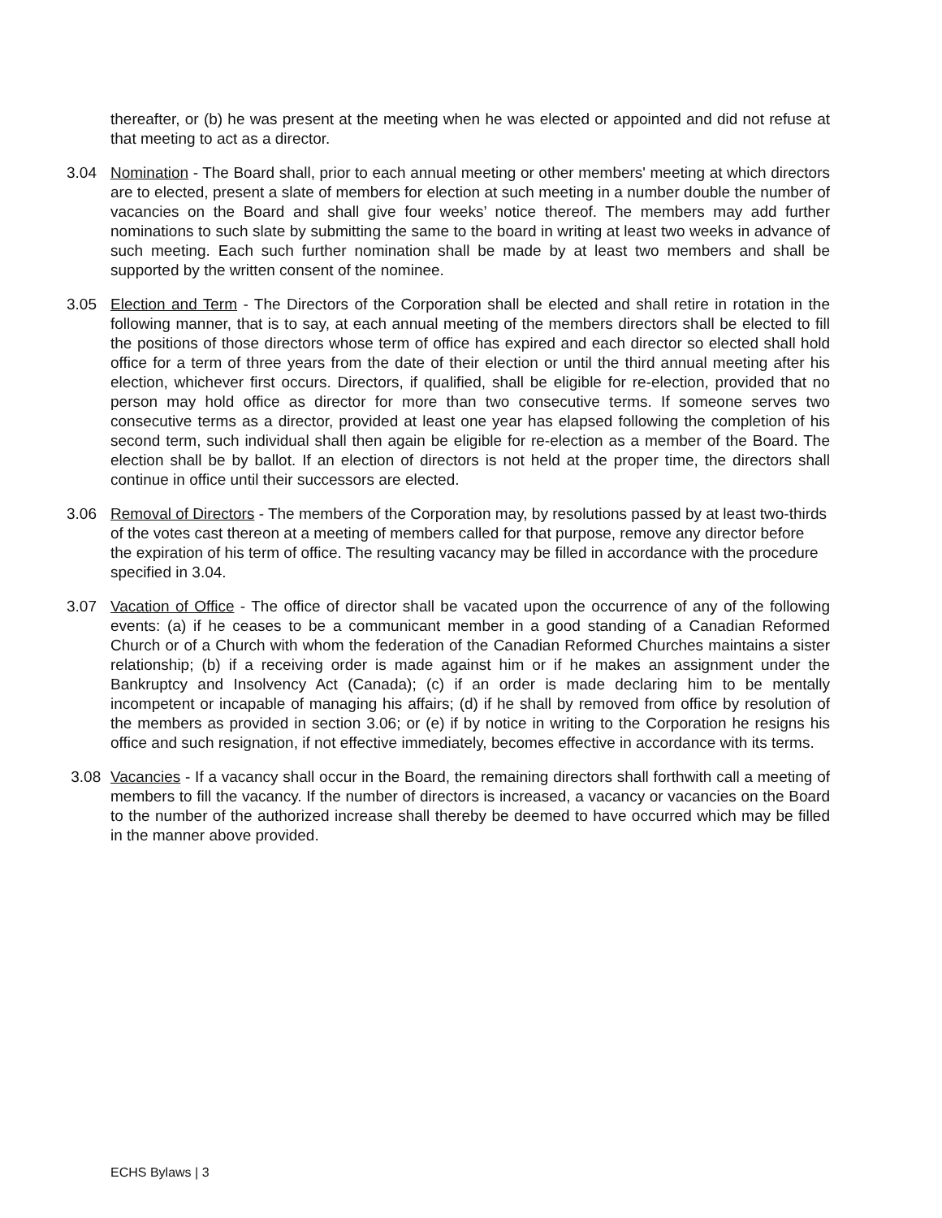thereafter, or (b) he was present at the meeting when he was elected or appointed and did not refuse at that meeting to act as a director.
3.04 Nomination - The Board shall, prior to each annual meeting or other members' meeting at which directors are to elected, present a slate of members for election at such meeting in a number double the number of vacancies on the Board and shall give four weeks’ notice thereof. The members may add further nominations to such slate by submitting the same to the board in writing at least two weeks in advance of such meeting. Each such further nomination shall be made by at least two members and shall be supported by the written consent of the nominee.
3.05 Election and Term - The Directors of the Corporation shall be elected and shall retire in rotation in the following manner, that is to say, at each annual meeting of the members directors shall be elected to fill the positions of those directors whose term of office has expired and each director so elected shall hold office for a term of three years from the date of their election or until the third annual meeting after his election, whichever first occurs. Directors, if qualified, shall be eligible for re-election, provided that no person may hold office as director for more than two consecutive terms. If someone serves two consecutive terms as a director, provided at least one year has elapsed following the completion of his second term, such individual shall then again be eligible for re-election as a member of the Board. The election shall be by ballot. If an election of directors is not held at the proper time, the directors shall continue in office until their successors are elected.
3.06 Removal of Directors - The members of the Corporation may, by resolutions passed by at least two-thirds of the votes cast thereon at a meeting of members called for that purpose, remove any director before the expiration of his term of office. The resulting vacancy may be filled in accordance with the procedure specified in 3.04.
3.07 Vacation of Office - The office of director shall be vacated upon the occurrence of any of the following events: (a) if he ceases to be a communicant member in a good standing of a Canadian Reformed Church or of a Church with whom the federation of the Canadian Reformed Churches maintains a sister relationship; (b) if a receiving order is made against him or if he makes an assignment under the Bankruptcy and Insolvency Act (Canada); (c) if an order is made declaring him to be mentally incompetent or incapable of managing his affairs; (d) if he shall by removed from office by resolution of the members as provided in section 3.06; or (e) if by notice in writing to the Corporation he resigns his office and such resignation, if not effective immediately, becomes effective in accordance with its terms.
3.08 Vacancies - If a vacancy shall occur in the Board, the remaining directors shall forthwith call a meeting of members to fill the vacancy. If the number of directors is increased, a vacancy or vacancies on the Board to the number of the authorized increase shall thereby be deemed to have occurred which may be filled in the manner above provided.
ECHS Bylaws | 3